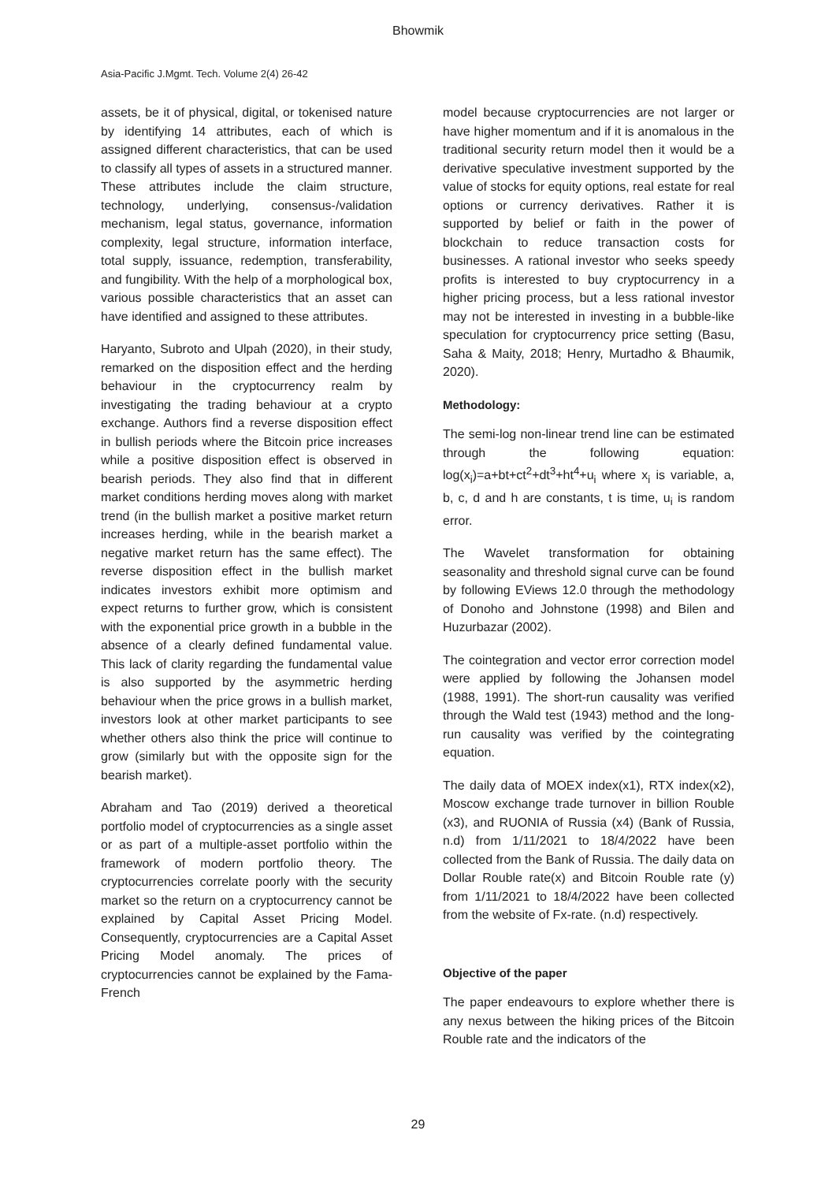Bhowmik
Asia-Pacific J.Mgmt. Tech. Volume 2(4) 26-42
assets, be it of physical, digital, or tokenised nature by identifying 14 attributes, each of which is assigned different characteristics, that can be used to classify all types of assets in a structured manner. These attributes include the claim structure, technology, underlying, consensus-/validation mechanism, legal status, governance, information complexity, legal structure, information interface, total supply, issuance, redemption, transferability, and fungibility. With the help of a morphological box, various possible characteristics that an asset can have identified and assigned to these attributes.
Haryanto, Subroto and Ulpah (2020), in their study, remarked on the disposition effect and the herding behaviour in the cryptocurrency realm by investigating the trading behaviour at a crypto exchange. Authors find a reverse disposition effect in bullish periods where the Bitcoin price increases while a positive disposition effect is observed in bearish periods. They also find that in different market conditions herding moves along with market trend (in the bullish market a positive market return increases herding, while in the bearish market a negative market return has the same effect). The reverse disposition effect in the bullish market indicates investors exhibit more optimism and expect returns to further grow, which is consistent with the exponential price growth in a bubble in the absence of a clearly defined fundamental value. This lack of clarity regarding the fundamental value is also supported by the asymmetric herding behaviour when the price grows in a bullish market, investors look at other market participants to see whether others also think the price will continue to grow (similarly but with the opposite sign for the bearish market).
Abraham and Tao (2019) derived a theoretical portfolio model of cryptocurrencies as a single asset or as part of a multiple-asset portfolio within the framework of modern portfolio theory. The cryptocurrencies correlate poorly with the security market so the return on a cryptocurrency cannot be explained by Capital Asset Pricing Model. Consequently, cryptocurrencies are a Capital Asset Pricing Model anomaly. The prices of cryptocurrencies cannot be explained by the Fama-French
model because cryptocurrencies are not larger or have higher momentum and if it is anomalous in the traditional security return model then it would be a derivative speculative investment supported by the value of stocks for equity options, real estate for real options or currency derivatives. Rather it is supported by belief or faith in the power of blockchain to reduce transaction costs for businesses. A rational investor who seeks speedy profits is interested to buy cryptocurrency in a higher pricing process, but a less rational investor may not be interested in investing in a bubble-like speculation for cryptocurrency price setting (Basu, Saha & Maity, 2018; Henry, Murtadho & Bhaumik, 2020).
Methodology:
The semi-log non-linear trend line can be estimated through the following equation: log(x<sub>i</sub>)=a+bt+ct<sup>2</sup>+dt<sup>3</sup>+ht<sup>4</sup>+u<sub>i</sub> where x<sub>i</sub> is variable, a, b, c, d and h are constants, t is time, u<sub>i</sub> is random error.
The Wavelet transformation for obtaining seasonality and threshold signal curve can be found by following EViews 12.0 through the methodology of Donoho and Johnstone (1998) and Bilen and Huzurbazar (2002).
The cointegration and vector error correction model were applied by following the Johansen model (1988, 1991). The short-run causality was verified through the Wald test (1943) method and the long-run causality was verified by the cointegrating equation.
The daily data of MOEX index(x1), RTX index(x2), Moscow exchange trade turnover in billion Rouble (x3), and RUONIA of Russia (x4) (Bank of Russia, n.d) from 1/11/2021 to 18/4/2022 have been collected from the Bank of Russia. The daily data on Dollar Rouble rate(x) and Bitcoin Rouble rate (y) from 1/11/2021 to 18/4/2022 have been collected from the website of Fx-rate. (n.d) respectively.
Objective of the paper
The paper endeavours to explore whether there is any nexus between the hiking prices of the Bitcoin Rouble rate and the indicators of the
29